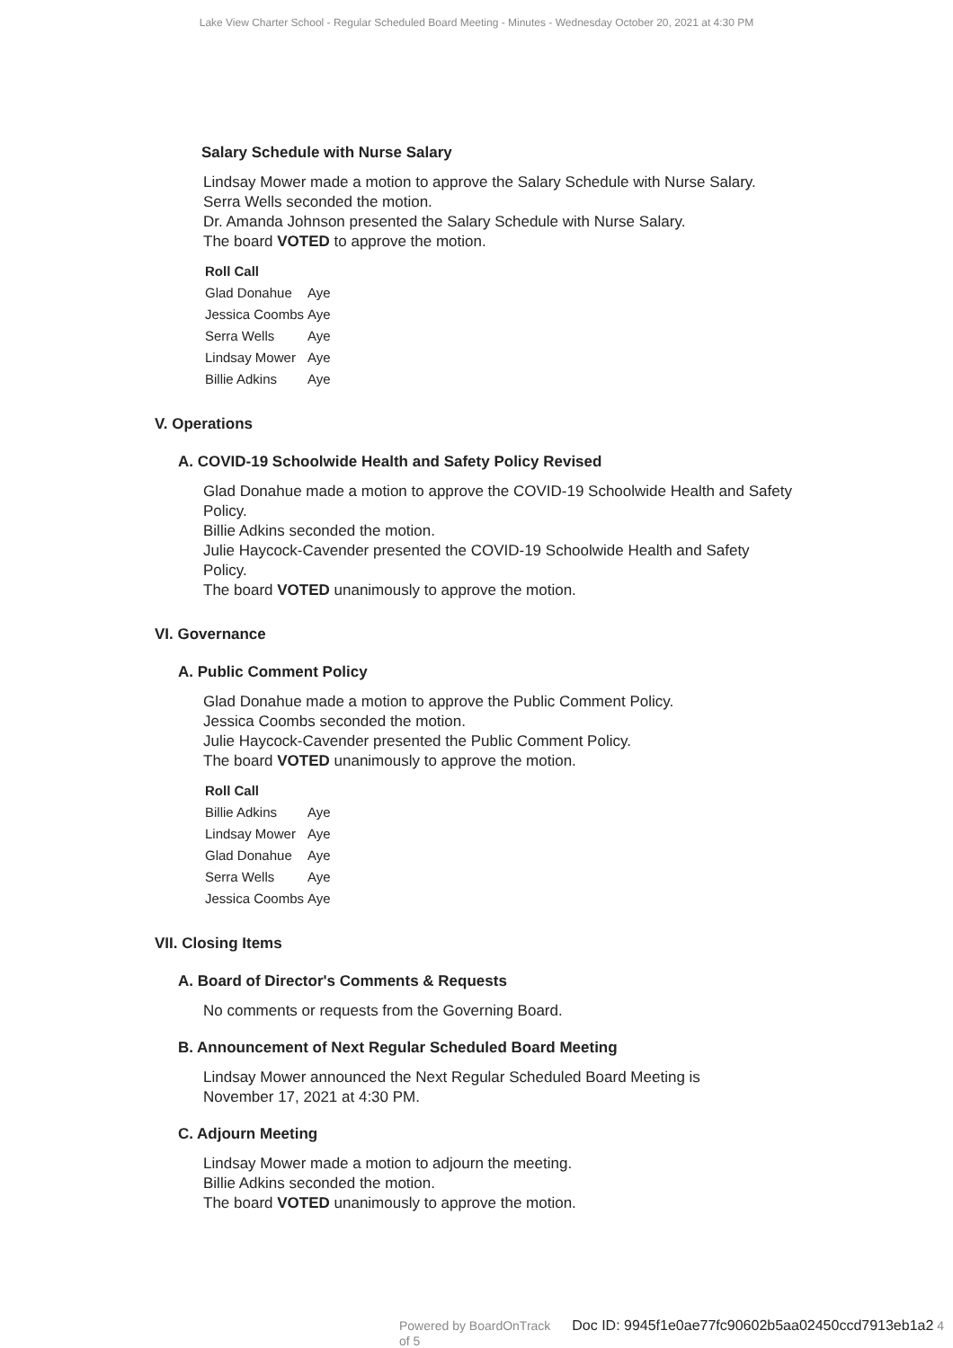Lake View Charter School - Regular Scheduled Board Meeting - Minutes - Wednesday October 20, 2021 at 4:30 PM
Salary Schedule with Nurse Salary
Lindsay Mower made a motion to approve the Salary Schedule with Nurse Salary.
Serra Wells seconded the motion.
Dr. Amanda Johnson presented the Salary Schedule with Nurse Salary.
The board VOTED to approve the motion.
| Roll Call | |
| --- | --- |
| Glad Donahue | Aye |
| Jessica Coombs | Aye |
| Serra Wells | Aye |
| Lindsay Mower | Aye |
| Billie Adkins | Aye |
V. Operations
A. COVID-19 Schoolwide Health and Safety Policy Revised
Glad Donahue made a motion to approve the COVID-19 Schoolwide Health and Safety Policy.
Billie Adkins seconded the motion.
Julie Haycock-Cavender presented the COVID-19 Schoolwide Health and Safety Policy.
The board VOTED unanimously to approve the motion.
VI. Governance
A. Public Comment Policy
Glad Donahue made a motion to approve the Public Comment Policy.
Jessica Coombs seconded the motion.
Julie Haycock-Cavender presented the Public Comment Policy.
The board VOTED unanimously to approve the motion.
| Roll Call | |
| --- | --- |
| Billie Adkins | Aye |
| Lindsay Mower | Aye |
| Glad Donahue | Aye |
| Serra Wells | Aye |
| Jessica Coombs | Aye |
VII. Closing Items
A. Board of Director's Comments & Requests
No comments or requests from the Governing Board.
B. Announcement of Next Regular Scheduled Board Meeting
Lindsay Mower announced the Next Regular Scheduled Board Meeting is November 17, 2021 at 4:30 PM.
C. Adjourn Meeting
Lindsay Mower made a motion to adjourn the meeting.
Billie Adkins seconded the motion.
The board VOTED unanimously to approve the motion.
Powered by BoardOnTrack Doc ID: 9945f1e0ae77fc90602b5aa02450ccd7913eb1a2 4 of 5